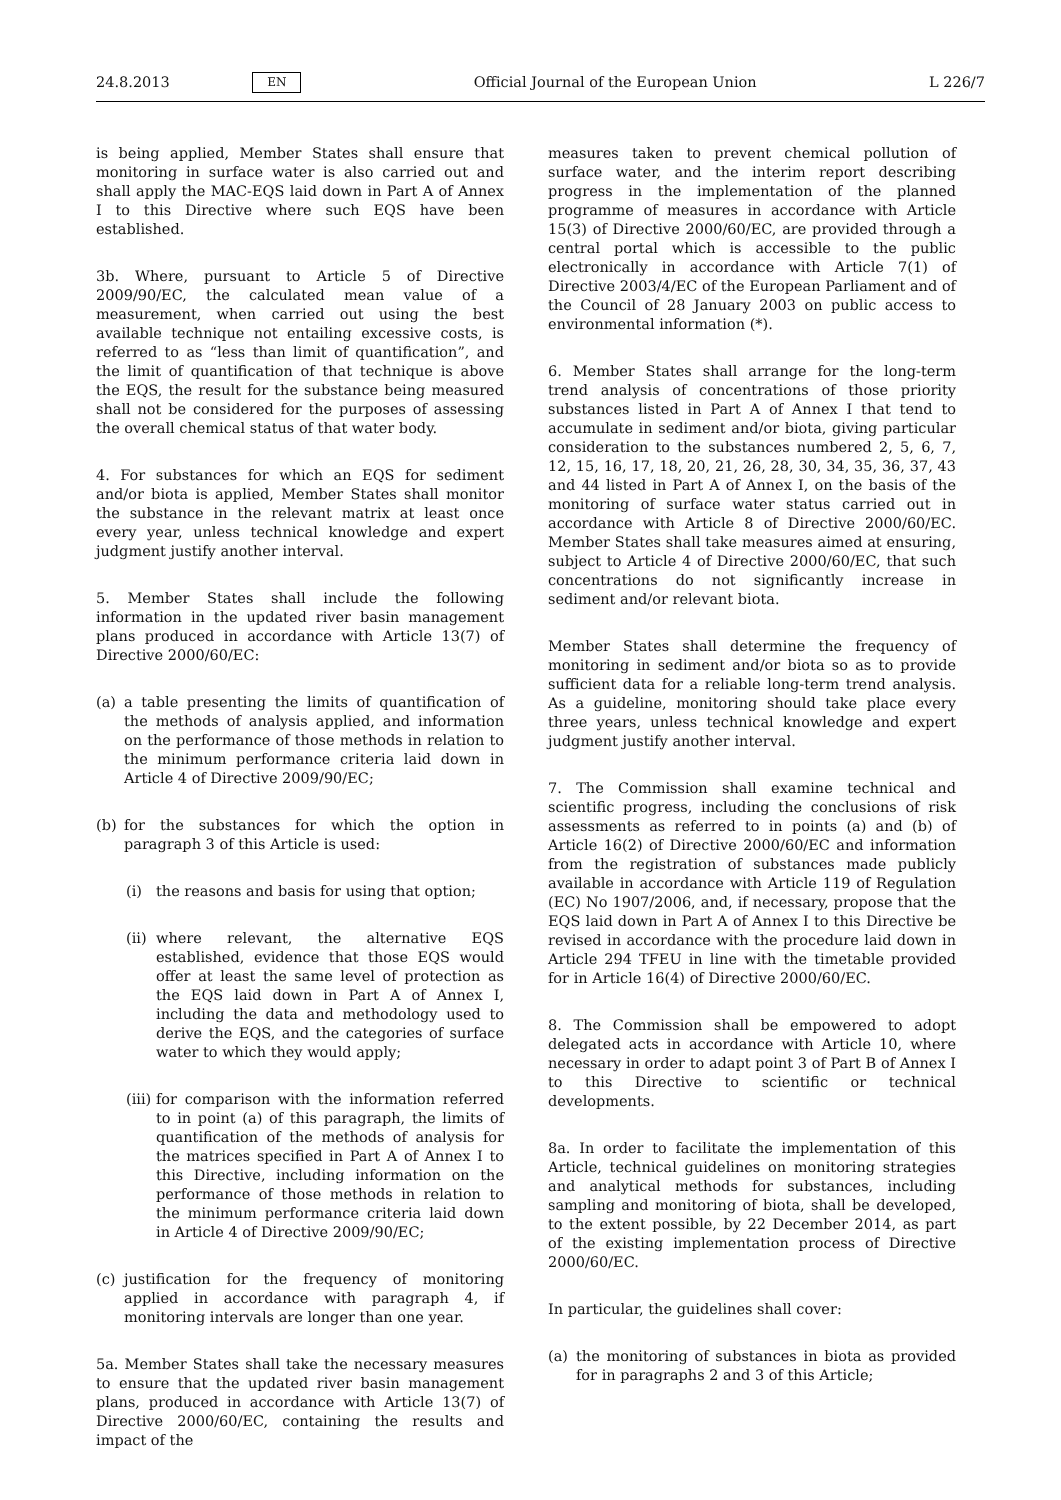24.8.2013 EN Official Journal of the European Union L 226/7
is being applied, Member States shall ensure that monitoring in surface water is also carried out and shall apply the MAC-EQS laid down in Part A of Annex I to this Directive where such EQS have been established.
3b. Where, pursuant to Article 5 of Directive 2009/90/EC, the calculated mean value of a measurement, when carried out using the best available technique not entailing excessive costs, is referred to as “less than limit of quantification”, and the limit of quantification of that technique is above the EQS, the result for the substance being measured shall not be considered for the purposes of assessing the overall chemical status of that water body.
4. For substances for which an EQS for sediment and/or biota is applied, Member States shall monitor the substance in the relevant matrix at least once every year, unless technical knowledge and expert judgment justify another interval.
5. Member States shall include the following information in the updated river basin management plans produced in accordance with Article 13(7) of Directive 2000/60/EC:
(a) a table presenting the limits of quantification of the methods of analysis applied, and information on the performance of those methods in relation to the minimum performance criteria laid down in Article 4 of Directive 2009/90/EC;
(b) for the substances for which the option in paragraph 3 of this Article is used:
(i) the reasons and basis for using that option;
(ii) where relevant, the alternative EQS established, evidence that those EQS would offer at least the same level of protection as the EQS laid down in Part A of Annex I, including the data and methodology used to derive the EQS, and the categories of surface water to which they would apply;
(iii) for comparison with the information referred to in point (a) of this paragraph, the limits of quantification of the methods of analysis for the matrices specified in Part A of Annex I to this Directive, including information on the performance of those methods in relation to the minimum performance criteria laid down in Article 4 of Directive 2009/90/EC;
(c) justification for the frequency of monitoring applied in accordance with paragraph 4, if monitoring intervals are longer than one year.
5a. Member States shall take the necessary measures to ensure that the updated river basin management plans, produced in accordance with Article 13(7) of Directive 2000/60/EC, containing the results and impact of the
measures taken to prevent chemical pollution of surface water, and the interim report describing progress in the implementation of the planned programme of measures in accordance with Article 15(3) of Directive 2000/60/EC, are provided through a central portal which is accessible to the public electronically in accordance with Article 7(1) of Directive 2003/4/EC of the European Parliament and of the Council of 28 January 2003 on public access to environmental information (*).
6. Member States shall arrange for the long-term trend analysis of concentrations of those priority substances listed in Part A of Annex I that tend to accumulate in sediment and/or biota, giving particular consideration to the substances numbered 2, 5, 6, 7, 12, 15, 16, 17, 18, 20, 21, 26, 28, 30, 34, 35, 36, 37, 43 and 44 listed in Part A of Annex I, on the basis of the monitoring of surface water status carried out in accordance with Article 8 of Directive 2000/60/EC. Member States shall take measures aimed at ensuring, subject to Article 4 of Directive 2000/60/EC, that such concentrations do not significantly increase in sediment and/or relevant biota.
Member States shall determine the frequency of monitoring in sediment and/or biota so as to provide sufficient data for a reliable long-term trend analysis. As a guideline, monitoring should take place every three years, unless technical knowledge and expert judgment justify another interval.
7. The Commission shall examine technical and scientific progress, including the conclusions of risk assessments as referred to in points (a) and (b) of Article 16(2) of Directive 2000/60/EC and information from the registration of substances made publicly available in accordance with Article 119 of Regulation (EC) No 1907/2006, and, if necessary, propose that the EQS laid down in Part A of Annex I to this Directive be revised in accordance with the procedure laid down in Article 294 TFEU in line with the timetable provided for in Article 16(4) of Directive 2000/60/EC.
8. The Commission shall be empowered to adopt delegated acts in accordance with Article 10, where necessary in order to adapt point 3 of Part B of Annex I to this Directive to scientific or technical developments.
8a. In order to facilitate the implementation of this Article, technical guidelines on monitoring strategies and analytical methods for substances, including sampling and monitoring of biota, shall be developed, to the extent possible, by 22 December 2014, as part of the existing implementation process of Directive 2000/60/EC.
In particular, the guidelines shall cover:
(a) the monitoring of substances in biota as provided for in paragraphs 2 and 3 of this Article;